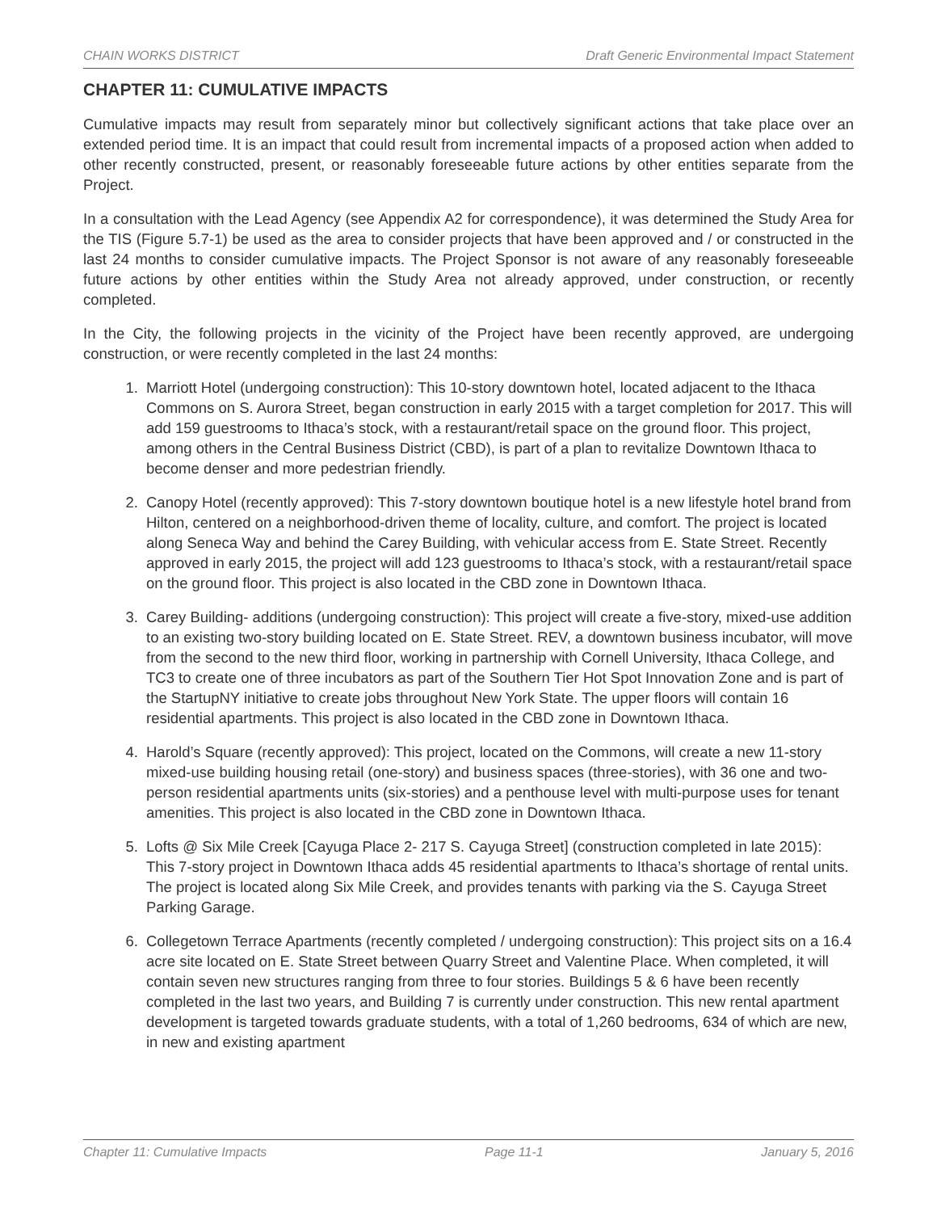CHAIN WORKS DISTRICT Draft Generic Environmental Impact Statement
CHAPTER 11: CUMULATIVE IMPACTS
Cumulative impacts may result from separately minor but collectively significant actions that take place over an extended period time. It is an impact that could result from incremental impacts of a proposed action when added to other recently constructed, present, or reasonably foreseeable future actions by other entities separate from the Project.
In a consultation with the Lead Agency (see Appendix A2 for correspondence), it was determined the Study Area for the TIS (Figure 5.7-1) be used as the area to consider projects that have been approved and / or constructed in the last 24 months to consider cumulative impacts. The Project Sponsor is not aware of any reasonably foreseeable future actions by other entities within the Study Area not already approved, under construction, or recently completed.
In the City, the following projects in the vicinity of the Project have been recently approved, are undergoing construction, or were recently completed in the last 24 months:
1. Marriott Hotel (undergoing construction): This 10-story downtown hotel, located adjacent to the Ithaca Commons on S. Aurora Street, began construction in early 2015 with a target completion for 2017. This will add 159 guestrooms to Ithaca’s stock, with a restaurant/retail space on the ground floor. This project, among others in the Central Business District (CBD), is part of a plan to revitalize Downtown Ithaca to become denser and more pedestrian friendly.
2. Canopy Hotel (recently approved): This 7-story downtown boutique hotel is a new lifestyle hotel brand from Hilton, centered on a neighborhood-driven theme of locality, culture, and comfort. The project is located along Seneca Way and behind the Carey Building, with vehicular access from E. State Street. Recently approved in early 2015, the project will add 123 guestrooms to Ithaca’s stock, with a restaurant/retail space on the ground floor. This project is also located in the CBD zone in Downtown Ithaca.
3. Carey Building- additions (undergoing construction): This project will create a five-story, mixed-use addition to an existing two-story building located on E. State Street. REV, a downtown business incubator, will move from the second to the new third floor, working in partnership with Cornell University, Ithaca College, and TC3 to create one of three incubators as part of the Southern Tier Hot Spot Innovation Zone and is part of the StartupNY initiative to create jobs throughout New York State. The upper floors will contain 16 residential apartments. This project is also located in the CBD zone in Downtown Ithaca.
4. Harold’s Square (recently approved): This project, located on the Commons, will create a new 11-story mixed-use building housing retail (one-story) and business spaces (three-stories), with 36 one and two-person residential apartments units (six-stories) and a penthouse level with multi-purpose uses for tenant amenities. This project is also located in the CBD zone in Downtown Ithaca.
5. Lofts @ Six Mile Creek [Cayuga Place 2- 217 S. Cayuga Street] (construction completed in late 2015): This 7-story project in Downtown Ithaca adds 45 residential apartments to Ithaca’s shortage of rental units. The project is located along Six Mile Creek, and provides tenants with parking via the S. Cayuga Street Parking Garage.
6. Collegetown Terrace Apartments (recently completed / undergoing construction): This project sits on a 16.4 acre site located on E. State Street between Quarry Street and Valentine Place. When completed, it will contain seven new structures ranging from three to four stories. Buildings 5 & 6 have been recently completed in the last two years, and Building 7 is currently under construction. This new rental apartment development is targeted towards graduate students, with a total of 1,260 bedrooms, 634 of which are new, in new and existing apartment
Chapter 11: Cumulative Impacts Page 11-1 January 5, 2016